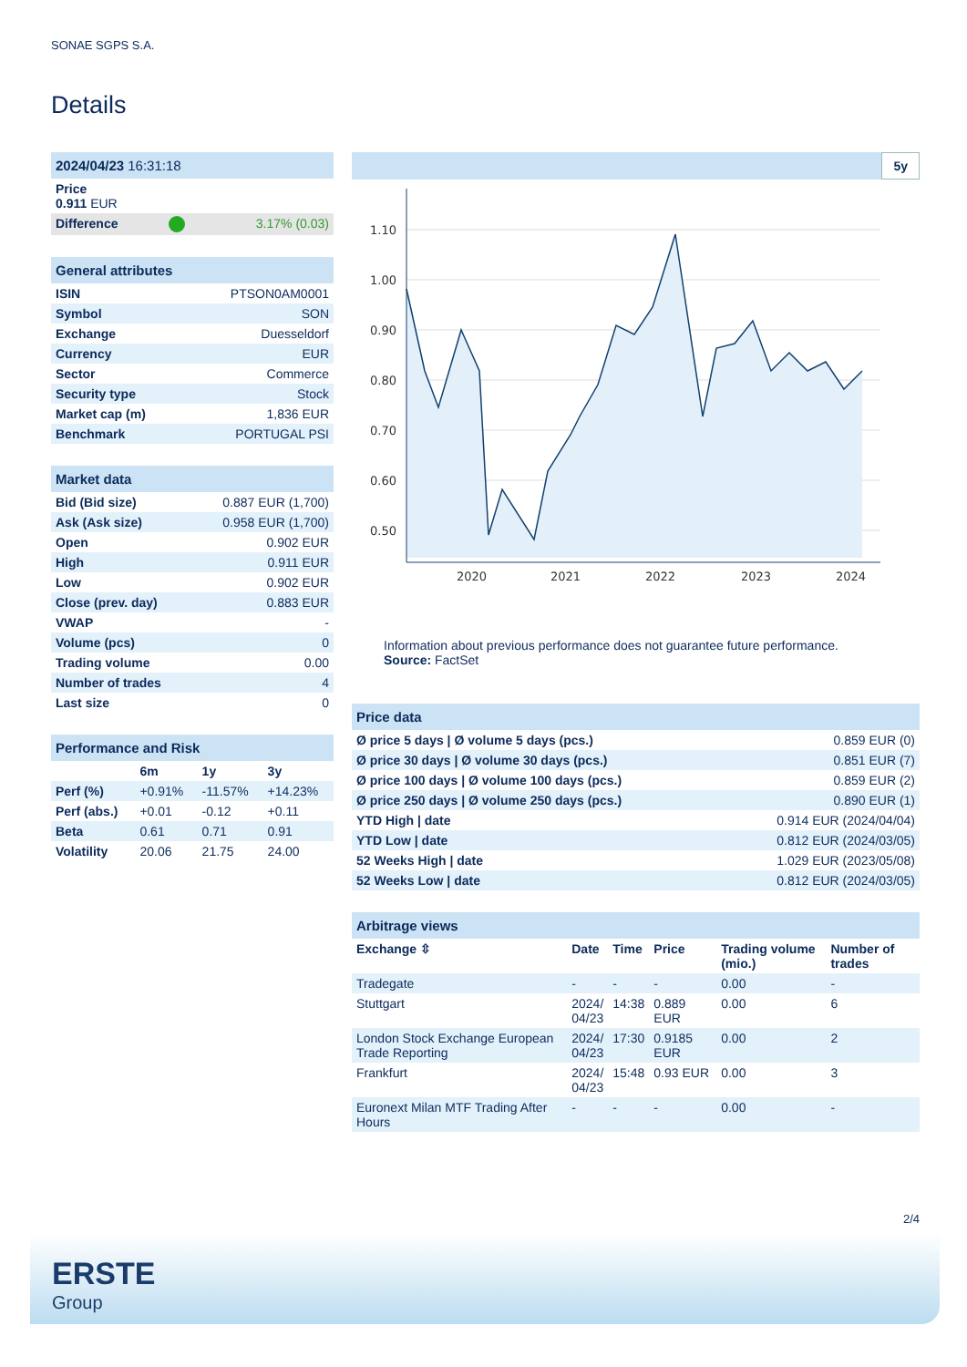SONAE SGPS S.A.
Details
| 2024/04/23 16:31:18 | | |
| Price 0.911 EUR | | |
| Difference | | 3.17% (0.03) |
| General attributes | |
| --- | --- |
| ISIN | PTSON0AM0001 |
| Symbol | SON |
| Exchange | Duesseldorf |
| Currency | EUR |
| Sector | Commerce |
| Security type | Stock |
| Market cap (m) | 1,836 EUR |
| Benchmark | PORTUGAL PSI |
| Market data | |
| --- | --- |
| Bid (Bid size) | 0.887 EUR (1,700) |
| Ask (Ask size) | 0.958 EUR (1,700) |
| Open | 0.902 EUR |
| High | 0.911 EUR |
| Low | 0.902 EUR |
| Close (prev. day) | 0.883 EUR |
| VWAP | - |
| Volume (pcs) | 0 |
| Trading volume | 0.00 |
| Number of trades | 4 |
| Last size | 0 |
| Performance and Risk | | | |
| --- | --- | --- | --- |
| | 6m | 1y | 3y |
| Perf (%) | +0.91% | -11.57% | +14.23% |
| Perf (abs.) | +0.01 | -0.12 | +0.11 |
| Beta | 0.61 | 0.71 | 0.91 |
| Volatility | 20.06 | 21.75 | 24.00 |
5y
1.10
1.00
0.90
0.80
0.70
0.60
0.50
2020
2021
2022
2023
2024
Information about previous performance does not guarantee future performance.
Source: FactSet
| Price data | |
| --- | --- |
| Ø price 5 days / Ø volume 5 days (pcs.) | 0.859 EUR (0) |
| Ø price 30 days / Ø volume 30 days (pcs.) | 0.851 EUR (7) |
| Ø price 100 days / Ø volume 100 days (pcs.) | 0.859 EUR (2) |
| Ø price 250 days / Ø volume 250 days (pcs.) | 0.890 EUR (1) |
| YTD High / date | 0.914 EUR (2024/04/04) |
| YTD Low / date | 0.812 EUR (2024/03/05) |
| 52 Weeks High / date | 1.029 EUR (2023/05/08) |
| 52 Weeks Low / date | 0.812 EUR (2024/03/05) |
| Arbitrage views | | | | | |
| --- | --- | --- | --- | --- | --- |
| Exchange ⇳ | Date | Time | Price | Trading volume (mio.) | Number of trades |
| Tradegate | - | - | - | 0.00 | - |
| Stuttgart | 2024/ 04/23 | 14:38 | 0.889 EUR | 0.00 | 6 |
| London Stock Exchange European Trade Reporting | 2024/ 04/23 | 17:30 | 0.9185 EUR | 0.00 | 2 |
| Frankfurt | 2024/ 04/23 | 15:48 | 0.93 EUR | 0.00 | 3 |
| Euronext Milan MTF Trading After Hours | - | - | - | 0.00 | - |
2/4
ERSTE
Group